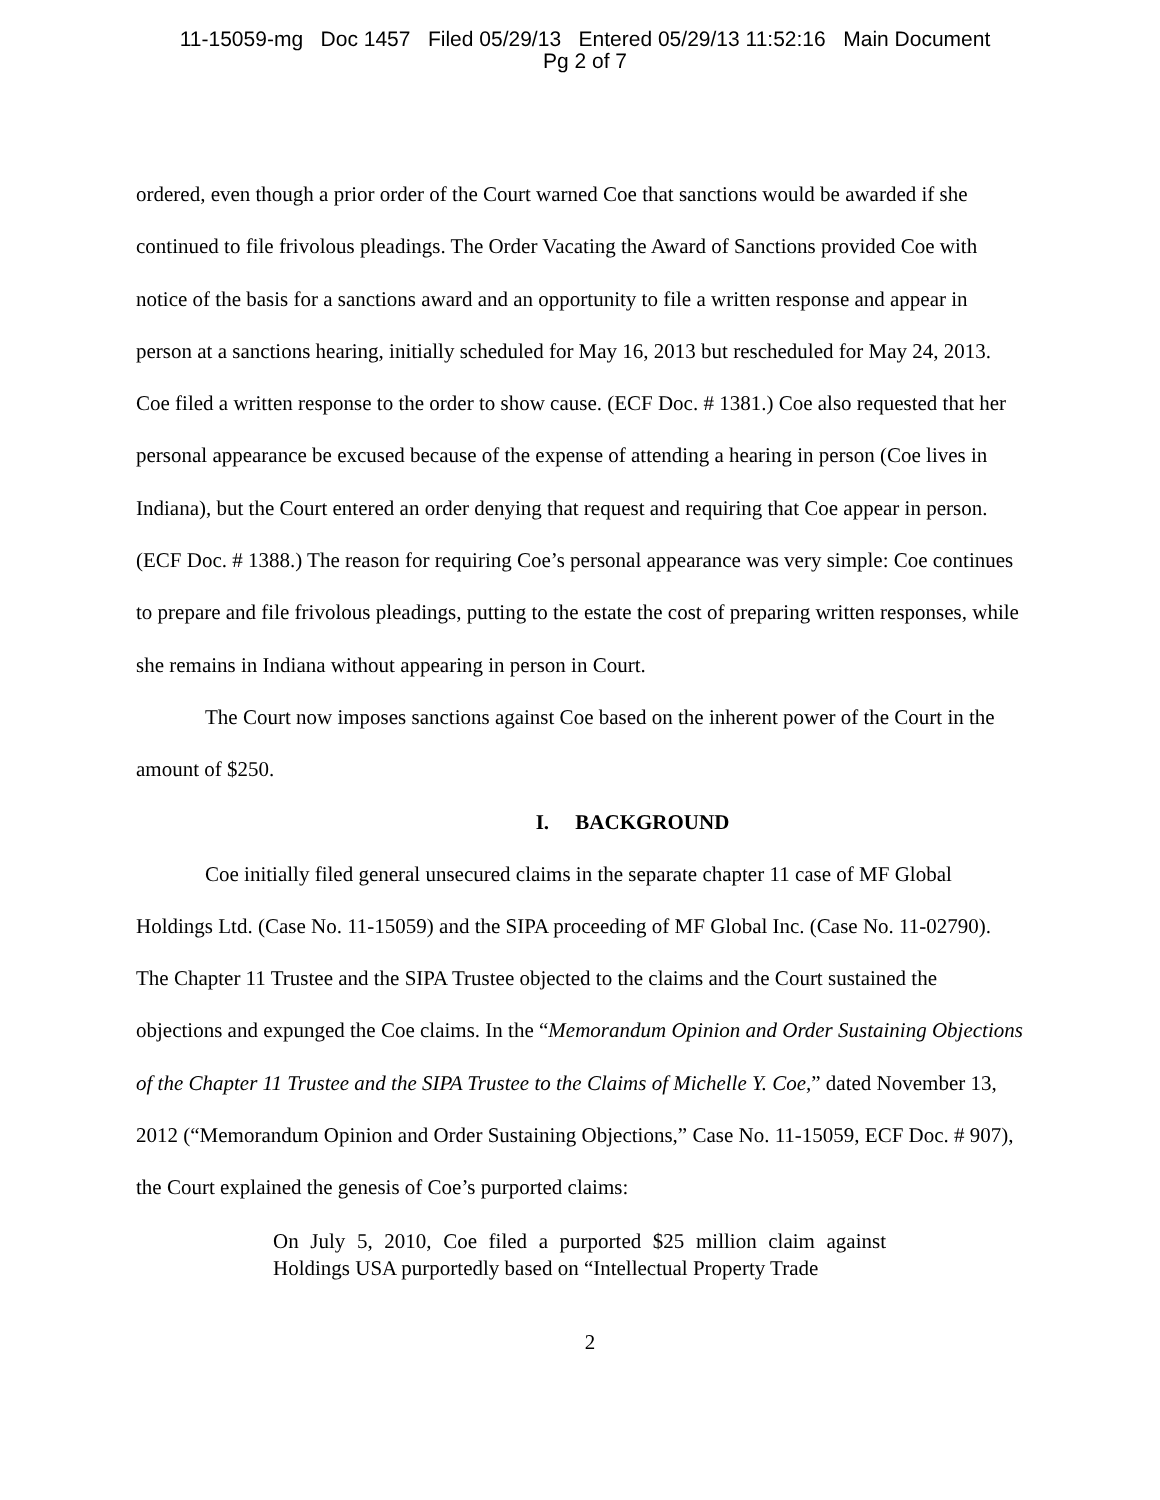11-15059-mg Doc 1457 Filed 05/29/13 Entered 05/29/13 11:52:16 Main Document
Pg 2 of 7
ordered, even though a prior order of the Court warned Coe that sanctions would be awarded if she continued to file frivolous pleadings. The Order Vacating the Award of Sanctions provided Coe with notice of the basis for a sanctions award and an opportunity to file a written response and appear in person at a sanctions hearing, initially scheduled for May 16, 2013 but rescheduled for May 24, 2013. Coe filed a written response to the order to show cause. (ECF Doc. # 1381.) Coe also requested that her personal appearance be excused because of the expense of attending a hearing in person (Coe lives in Indiana), but the Court entered an order denying that request and requiring that Coe appear in person. (ECF Doc. # 1388.) The reason for requiring Coe’s personal appearance was very simple: Coe continues to prepare and file frivolous pleadings, putting to the estate the cost of preparing written responses, while she remains in Indiana without appearing in person in Court.
The Court now imposes sanctions against Coe based on the inherent power of the Court in the amount of $250.
I. BACKGROUND
Coe initially filed general unsecured claims in the separate chapter 11 case of MF Global Holdings Ltd. (Case No. 11-15059) and the SIPA proceeding of MF Global Inc. (Case No. 11-02790). The Chapter 11 Trustee and the SIPA Trustee objected to the claims and the Court sustained the objections and expunged the Coe claims. In the “Memorandum Opinion and Order Sustaining Objections of the Chapter 11 Trustee and the SIPA Trustee to the Claims of Michelle Y. Coe,” dated November 13, 2012 (“Memorandum Opinion and Order Sustaining Objections,” Case No. 11-15059, ECF Doc. # 907), the Court explained the genesis of Coe’s purported claims:
On July 5, 2010, Coe filed a purported $25 million claim against Holdings USA purportedly based on “Intellectual Property Trade
2